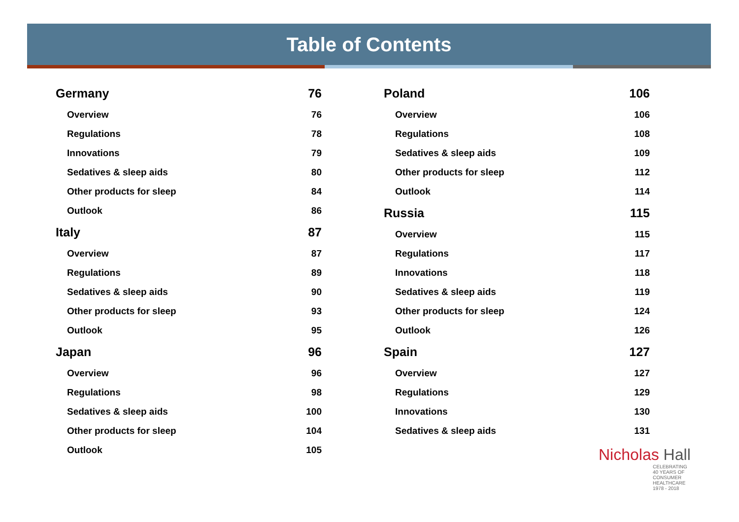Table of Contents
Germany 76
Overview 76
Regulations 78
Innovations 79
Sedatives & sleep aids 80
Other products for sleep 84
Outlook 86
Italy 87
Overview 87
Regulations 89
Sedatives & sleep aids 90
Other products for sleep 93
Outlook 95
Japan 96
Overview 96
Regulations 98
Sedatives & sleep aids 100
Other products for sleep 104
Outlook 105
Poland 106
Overview 106
Regulations 108
Sedatives & sleep aids 109
Other products for sleep 112
Outlook 114
Russia 115
Overview 115
Regulations 117
Innovations 118
Sedatives & sleep aids 119
Other products for sleep 124
Outlook 126
Spain 127
Overview 127
Regulations 129
Innovations 130
Sedatives & sleep aids 131
Nicholas Hall
CELEBRATING
40 YEARS OF
CONSUMER
HEALTHCARE
1978 - 2018